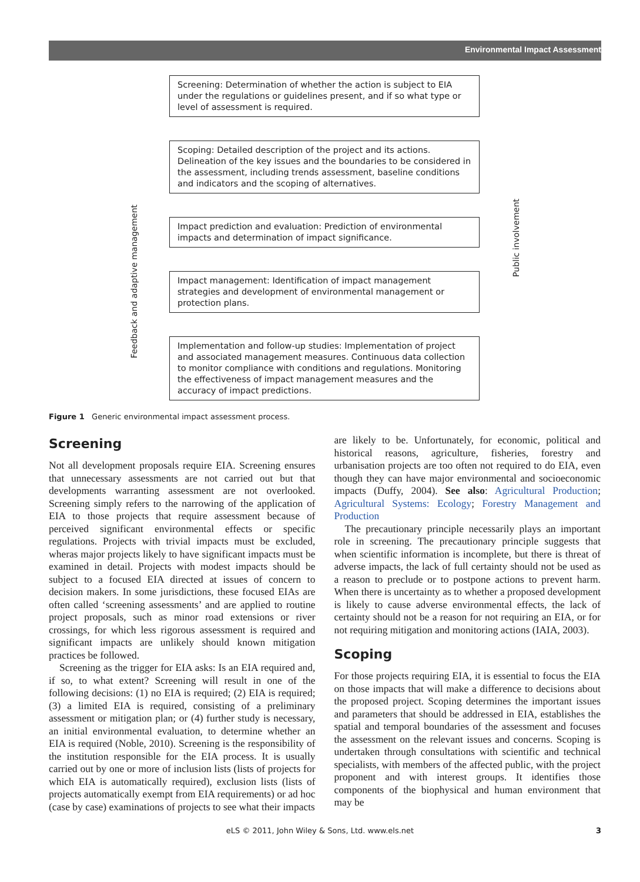Environmental Impact Assessment
Feedback and adaptive management
Public involvement
Screening: Determination of whether the action is subject to EIA under the regulations or guidelines present, and if so what type or level of assessment is required.
Scoping: Detailed description of the project and its actions. Delineation of the key issues and the boundaries to be considered in the assessment, including trends assessment, baseline conditions and indicators and the scoping of alternatives.
Impact prediction and evaluation: Prediction of environmental impacts and determination of impact significance.
Impact management: Identification of impact management strategies and development of environmental management or protection plans.
Implementation and follow-up studies: Implementation of project and associated management measures. Continuous data collection to monitor compliance with conditions and regulations. Monitoring the effectiveness of impact management measures and the accuracy of impact predictions.
Figure 1 Generic environmental impact assessment process.
Screening
Not all development proposals require EIA. Screening ensures that unnecessary assessments are not carried out but that developments warranting assessment are not overlooked. Screening simply refers to the narrowing of the application of EIA to those projects that require assessment because of perceived significant environmental effects or specific regulations. Projects with trivial impacts must be excluded, wheras major projects likely to have significant impacts must be examined in detail. Projects with modest impacts should be subject to a focused EIA directed at issues of concern to decision makers. In some jurisdictions, these focused EIAs are often called ‘screening assessments’ and are applied to routine project proposals, such as minor road extensions or river crossings, for which less rigorous assessment is required and significant impacts are unlikely should known mitigation practices be followed.
Screening as the trigger for EIA asks: Is an EIA required and, if so, to what extent? Screening will result in one of the following decisions: (1) no EIA is required; (2) EIA is required; (3) a limited EIA is required, consisting of a preliminary assessment or mitigation plan; or (4) further study is necessary, an initial environmental evaluation, to determine whether an EIA is required (Noble, 2010). Screening is the responsibility of the institution responsible for the EIA process. It is usually carried out by one or more of inclusion lists (lists of projects for which EIA is automatically required), exclusion lists (lists of projects automatically exempt from EIA requirements) or ad hoc (case by case) examinations of projects to see what their impacts
are likely to be. Unfortunately, for economic, political and historical reasons, agriculture, fisheries, forestry and urbanisation projects are too often not required to do EIA, even though they can have major environmental and socioeconomic impacts (Duffy, 2004). See also: Agricultural Production; Agricultural Systems: Ecology; Forestry Management and Production
The precautionary principle necessarily plays an important role in screening. The precautionary principle suggests that when scientific information is incomplete, but there is threat of adverse impacts, the lack of full certainty should not be used as a reason to preclude or to postpone actions to prevent harm. When there is uncertainty as to whether a proposed development is likely to cause adverse environmental effects, the lack of certainty should not be a reason for not requiring an EIA, or for not requiring mitigation and monitoring actions (IAIA, 2003).
Scoping
For those projects requiring EIA, it is essential to focus the EIA on those impacts that will make a difference to decisions about the proposed project. Scoping determines the important issues and parameters that should be addressed in EIA, establishes the spatial and temporal boundaries of the assessment and focuses the assessment on the relevant issues and concerns. Scoping is undertaken through consultations with scientific and technical specialists, with members of the affected public, with the project proponent and with interest groups. It identifies those components of the biophysical and human environment that may be
eLS © 2011, John Wiley & Sons, Ltd. www.els.net 3